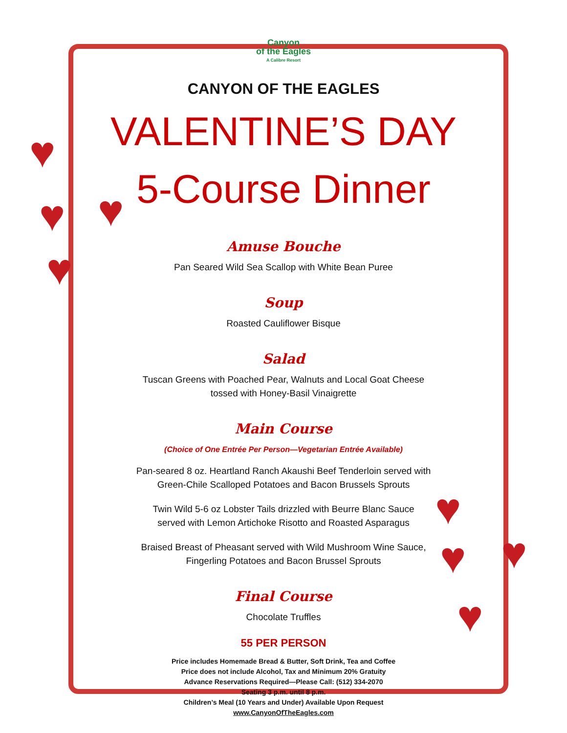♥
♥ ♥
♥
♥
♥ ♥
♥
Canyon
of the Eagles
A Calibre Resort
CANYON OF THE EAGLES
VALENTINE’S DAY
5-Course Dinner
Amuse Bouche
Pan Seared Wild Sea Scallop with White Bean Puree
Soup
Roasted Cauliflower Bisque
Salad
Tuscan Greens with Poached Pear, Walnuts and Local Goat Cheese
tossed with Honey-Basil Vinaigrette
Main Course
(Choice of One Entrée Per Person—Vegetarian Entrée Available)
Pan-seared 8 oz. Heartland Ranch Akaushi Beef Tenderloin served with
Green-Chile Scalloped Potatoes and Bacon Brussels Sprouts
Twin Wild 5-6 oz Lobster Tails drizzled with Beurre Blanc Sauce
served with Lemon Artichoke Risotto and Roasted Asparagus
Braised Breast of Pheasant served with Wild Mushroom Wine Sauce,
Fingerling Potatoes and Bacon Brussel Sprouts
Final Course
Chocolate Truffles
55 PER PERSON
Price includes Homemade Bread & Butter, Soft Drink, Tea and Coffee
Price does not include Alcohol, Tax and Minimum 20% Gratuity
Advance Reservations Required—Please Call: (512) 334-2070
Seating 3 p.m. until 8 p.m.
Children’s Meal (10 Years and Under) Available Upon Request
www.CanyonOfTheEagles.com